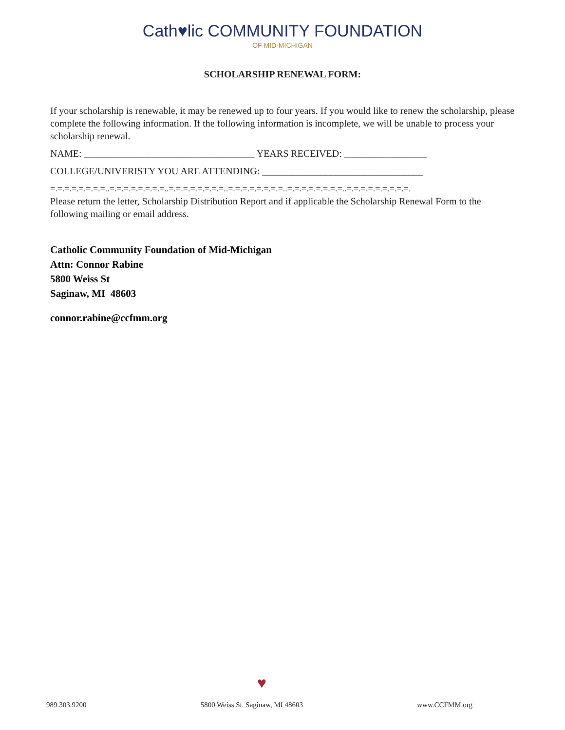Cath♥lic COMMUNITY FOUNDATION
OF MID-MICHIGAN
SCHOLARSHIP RENEWAL FORM:
If your scholarship is renewable, it may be renewed up to four years. If you would like to renew the scholarship, please complete the following information. If the following information is incomplete, we will be unable to process your scholarship renewal.
NAME: ___________________________________ YEARS RECEIVED: _________________
COLLEGE/UNIVERISTY YOU ARE ATTENDING: _________________________________
=.=.=.=.=.=.=.=..=.=.=.=.=.=.=.=..=.=.=.=.=.=.=.=..=.=.=.=.=.=.=.=..=.=.=.=.=.=.=.=..=.=.=.=.=.=.=.=.=.
Please return the letter, Scholarship Distribution Report and if applicable the Scholarship Renewal Form to the following mailing or email address.
Catholic Community Foundation of Mid-Michigan
Attn: Connor Rabine
5800 Weiss St
Saginaw, MI 48603
connor.rabine@ccfmm.org
♥
989.303.9200 5800 Weiss St. Saginaw, MI 48603 www.CCFMM.org